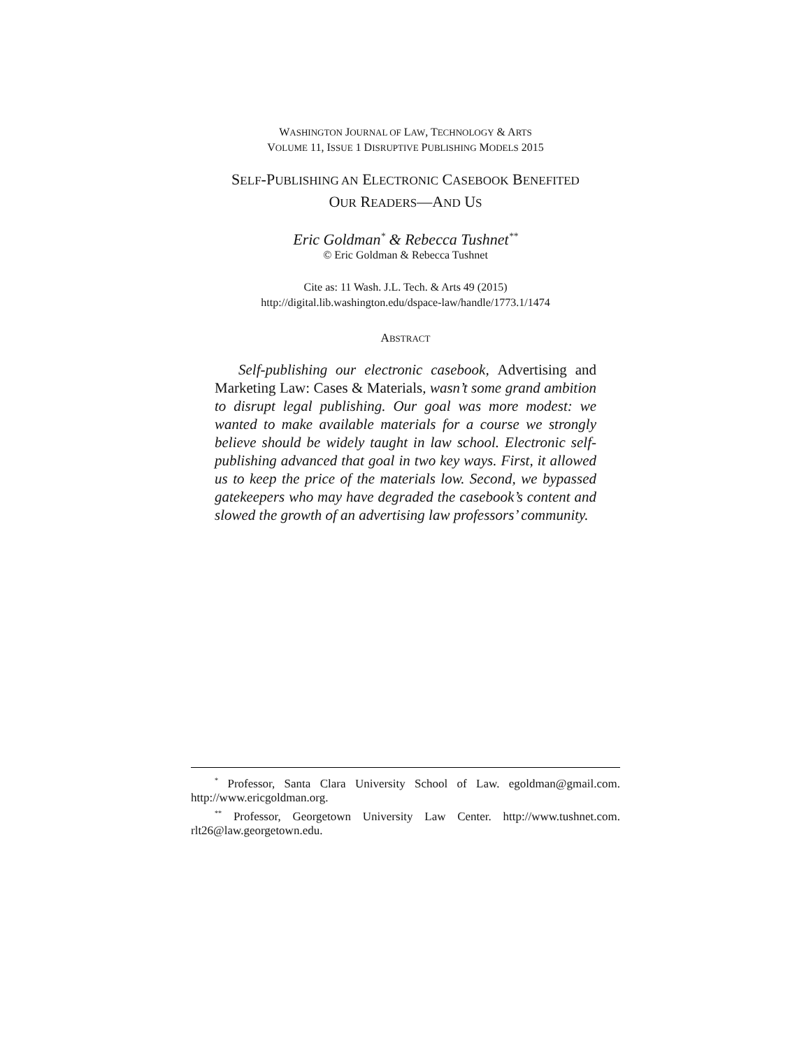WASHINGTON JOURNAL OF LAW, TECHNOLOGY & ARTS
VOLUME 11, ISSUE 1 DISRUPTIVE PUBLISHING MODELS 2015
SELF-PUBLISHING AN ELECTRONIC CASEBOOK BENEFITED
OUR READERS—AND US
Eric Goldman<sup>*</sup> & Rebecca Tushnet<sup>**</sup>
© Eric Goldman & Rebecca Tushnet
Cite as: 11 Wash. J.L. Tech. & Arts 49 (2015)
http://digital.lib.washington.edu/dspace-law/handle/1773.1/1474
ABSTRACT
Self-publishing our electronic casebook, Advertising and Marketing Law: Cases & Materials, wasn’t some grand ambition to disrupt legal publishing. Our goal was more modest: we wanted to make available materials for a course we strongly believe should be widely taught in law school. Electronic self-publishing advanced that goal in two key ways. First, it allowed us to keep the price of the materials low. Second, we bypassed gatekeepers who may have degraded the casebook’s content and slowed the growth of an advertising law professors’ community.
<sup>*</sup> Professor, Santa Clara University School of Law. egoldman@gmail.com. http://www.ericgoldman.org.
<sup>**</sup> Professor, Georgetown University Law Center. http://www.tushnet.com. rlt26@law.georgetown.edu.